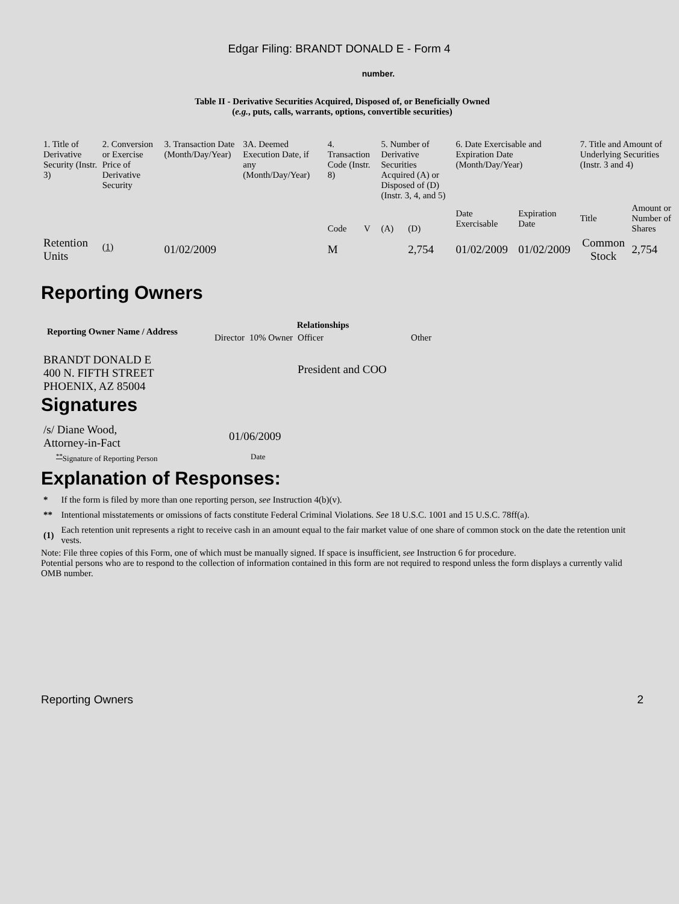Edgar Filing: BRANDT DONALD E - Form 4
number.
Table II - Derivative Securities Acquired, Disposed of, or Beneficially Owned
(e.g., puts, calls, warrants, options, convertible securities)
| 1. Title of Derivative Security (Instr. 3) | 2. Conversion or Exercise Price of Derivative Security | 3. Transaction Date (Month/Day/Year) | 3A. Deemed Execution Date, if any (Month/Day/Year) | 4. Transaction Code (Instr. 8) | | 5. Number of Derivative Securities Acquired (A) or Disposed of (D) (Instr. 3, 4, and 5) | | 6. Date Exercisable and Expiration Date (Month/Day/Year) | | 7. Title and Amount of Underlying Securities (Instr. 3 and 4) | |
| --- | --- | --- | --- | --- | --- | --- | --- | --- | --- | --- | --- |
| | | | | Code | V | (A) | (D) | Date Exercisable | Expiration Date | Title | Amount or Number of Shares |
| Retention Units | <sup>(1)</sup> | 01/02/2009 | | M | | | 2,754 | 01/02/2009 | 01/02/2009 | Common Stock | 2,754 |
Reporting Owners
| Reporting Owner Name / Address | Relationships | | | |
| --- | --- | --- | --- | --- |
| | Director | 10% Owner | Officer | Other |
| BRANDT DONALD E 400 N. FIFTH STREET PHOENIX, AZ 85004 | | | President and COO | |
Signatures
| /s/ Diane Wood, Attorney-in-Fact | 01/06/2009 |
| <sup>**</sup> Signature of Reporting Person | Date |
Explanation of Responses:
| * | If the form is filed by more than one reporting person, see Instruction 4(b)(v). |
| ** | Intentional misstatements or omissions of facts constitute Federal Criminal Violations. See 18 U.S.C. 1001 and 15 U.S.C. 78ff(a). |
| (1) | Each retention unit represents a right to receive cash in an amount equal to the fair market value of one share of common stock on the date the retention unit vests. |
Note: File three copies of this Form, one of which must be manually signed. If space is insufficient, see Instruction 6 for procedure.
Potential persons who are to respond to the collection of information contained in this form are not required to respond unless the form displays a currently valid OMB number.
Reporting Owners 2